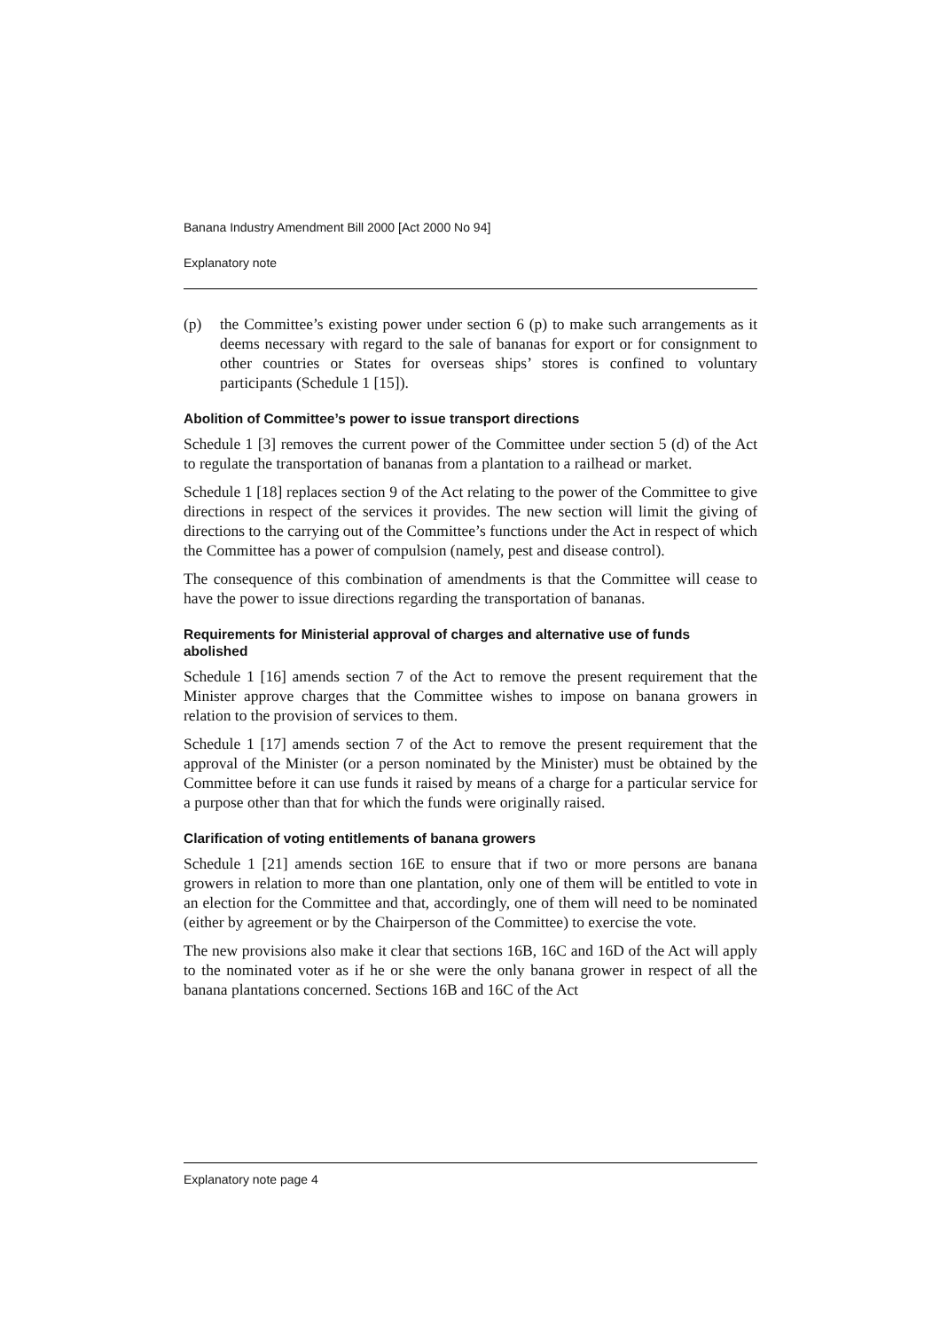Banana Industry Amendment Bill 2000 [Act 2000 No 94]
Explanatory note
(p) the Committee’s existing power under section 6 (p) to make such arrangements as it deems necessary with regard to the sale of bananas for export or for consignment to other countries or States for overseas ships’ stores is confined to voluntary participants (Schedule 1 [15]).
Abolition of Committee’s power to issue transport directions
Schedule 1 [3] removes the current power of the Committee under section 5 (d) of the Act to regulate the transportation of bananas from a plantation to a railhead or market.
Schedule 1 [18] replaces section 9 of the Act relating to the power of the Committee to give directions in respect of the services it provides. The new section will limit the giving of directions to the carrying out of the Committee’s functions under the Act in respect of which the Committee has a power of compulsion (namely, pest and disease control).
The consequence of this combination of amendments is that the Committee will cease to have the power to issue directions regarding the transportation of bananas.
Requirements for Ministerial approval of charges and alternative use of funds abolished
Schedule 1 [16] amends section 7 of the Act to remove the present requirement that the Minister approve charges that the Committee wishes to impose on banana growers in relation to the provision of services to them.
Schedule 1 [17] amends section 7 of the Act to remove the present requirement that the approval of the Minister (or a person nominated by the Minister) must be obtained by the Committee before it can use funds it raised by means of a charge for a particular service for a purpose other than that for which the funds were originally raised.
Clarification of voting entitlements of banana growers
Schedule 1 [21] amends section 16E to ensure that if two or more persons are banana growers in relation to more than one plantation, only one of them will be entitled to vote in an election for the Committee and that, accordingly, one of them will need to be nominated (either by agreement or by the Chairperson of the Committee) to exercise the vote.
The new provisions also make it clear that sections 16B, 16C and 16D of the Act will apply to the nominated voter as if he or she were the only banana grower in respect of all the banana plantations concerned. Sections 16B and 16C of the Act
Explanatory note page 4